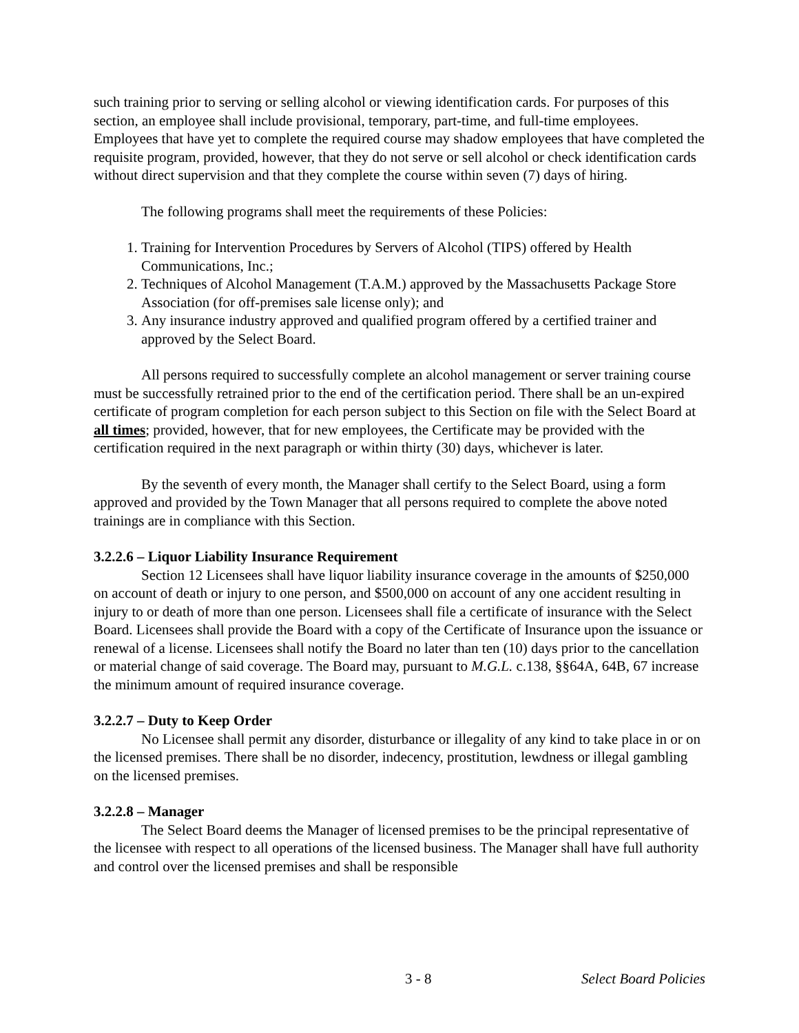such training prior to serving or selling alcohol or viewing identification cards. For purposes of this section, an employee shall include provisional, temporary, part-time, and full-time employees. Employees that have yet to complete the required course may shadow employees that have completed the requisite program, provided, however, that they do not serve or sell alcohol or check identification cards without direct supervision and that they complete the course within seven (7) days of hiring.
The following programs shall meet the requirements of these Policies:
1. Training for Intervention Procedures by Servers of Alcohol (TIPS) offered by Health Communications, Inc.;
2. Techniques of Alcohol Management (T.A.M.) approved by the Massachusetts Package Store Association (for off-premises sale license only); and
3. Any insurance industry approved and qualified program offered by a certified trainer and approved by the Select Board.
All persons required to successfully complete an alcohol management or server training course must be successfully retrained prior to the end of the certification period. There shall be an un-expired certificate of program completion for each person subject to this Section on file with the Select Board at all times; provided, however, that for new employees, the Certificate may be provided with the certification required in the next paragraph or within thirty (30) days, whichever is later.
By the seventh of every month, the Manager shall certify to the Select Board, using a form approved and provided by the Town Manager that all persons required to complete the above noted trainings are in compliance with this Section.
3.2.2.6 – Liquor Liability Insurance Requirement
Section 12 Licensees shall have liquor liability insurance coverage in the amounts of $250,000 on account of death or injury to one person, and $500,000 on account of any one accident resulting in injury to or death of more than one person. Licensees shall file a certificate of insurance with the Select Board. Licensees shall provide the Board with a copy of the Certificate of Insurance upon the issuance or renewal of a license. Licensees shall notify the Board no later than ten (10) days prior to the cancellation or material change of said coverage. The Board may, pursuant to M.G.L. c.138, §§64A, 64B, 67 increase the minimum amount of required insurance coverage.
3.2.2.7 – Duty to Keep Order
No Licensee shall permit any disorder, disturbance or illegality of any kind to take place in or on the licensed premises. There shall be no disorder, indecency, prostitution, lewdness or illegal gambling on the licensed premises.
3.2.2.8 – Manager
The Select Board deems the Manager of licensed premises to be the principal representative of the licensee with respect to all operations of the licensed business. The Manager shall have full authority and control over the licensed premises and shall be responsible
3 - 8 Select Board Policies